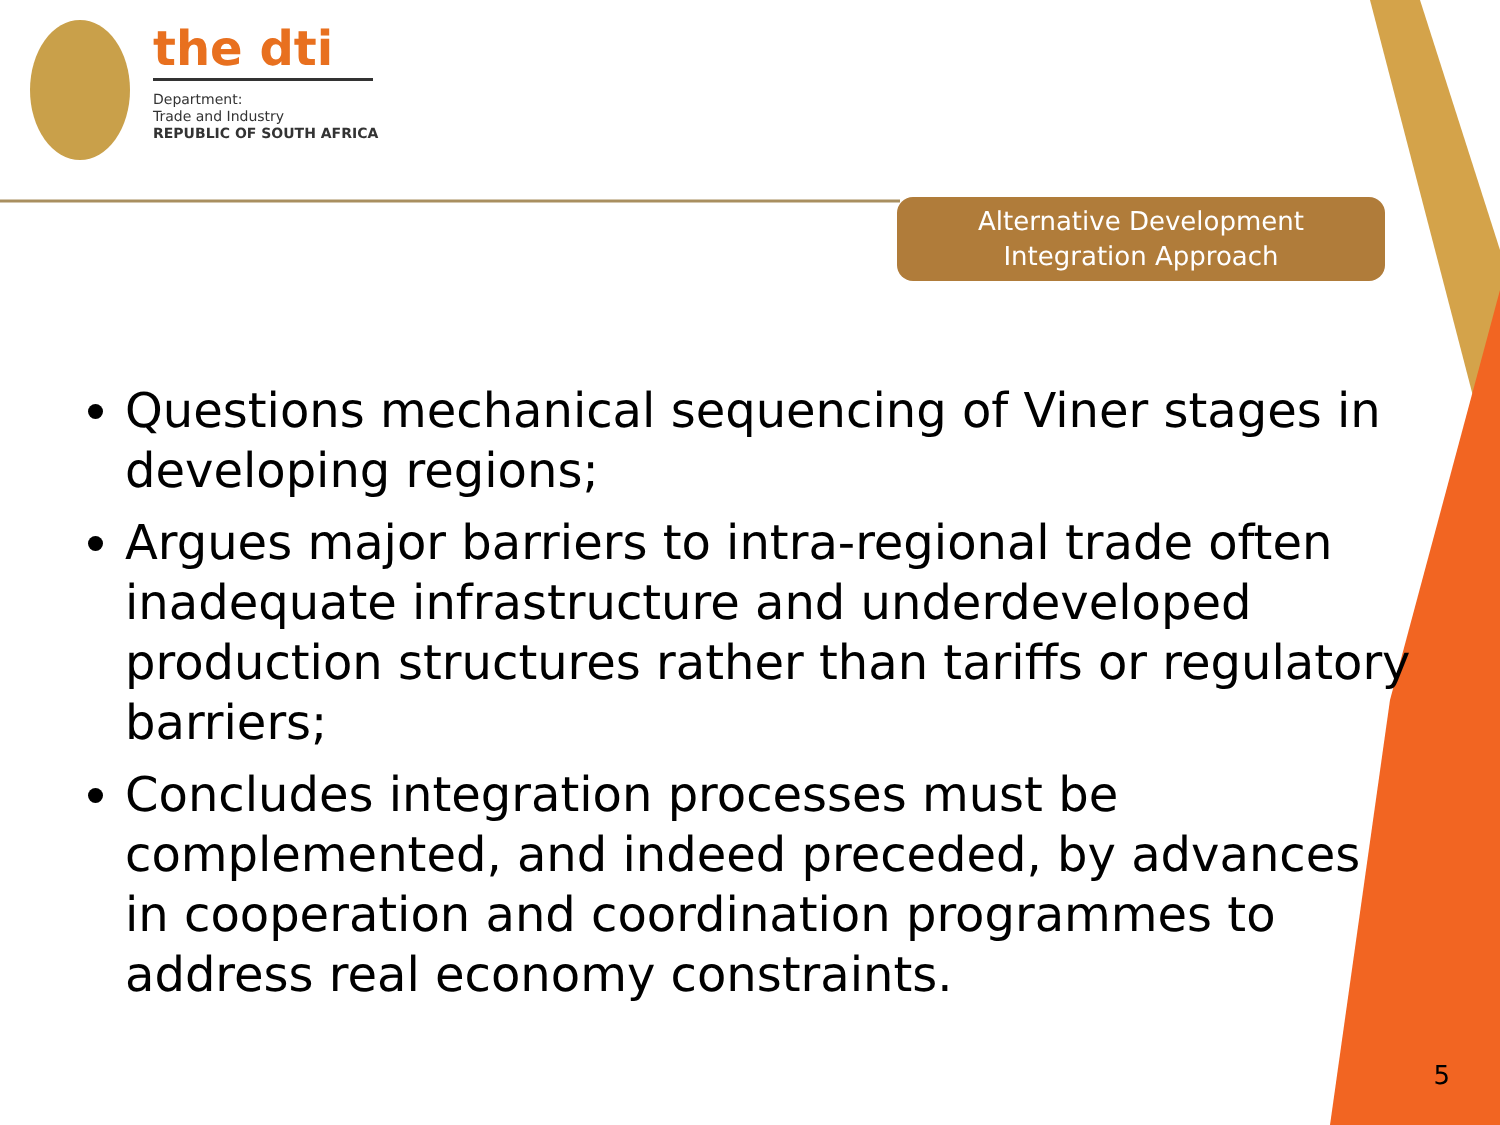the dti
Department:
Trade and Industry
REPUBLIC OF SOUTH AFRICA
Alternative Development
Integration Approach
Questions mechanical sequencing of Viner stages in developing regions;
Argues major barriers to intra-regional trade often inadequate infrastructure and underdeveloped production structures rather than tariffs or regulatory barriers;
Concludes integration processes must be complemented, and indeed preceded, by advances in cooperation and coordination programmes to address real economy constraints.
5